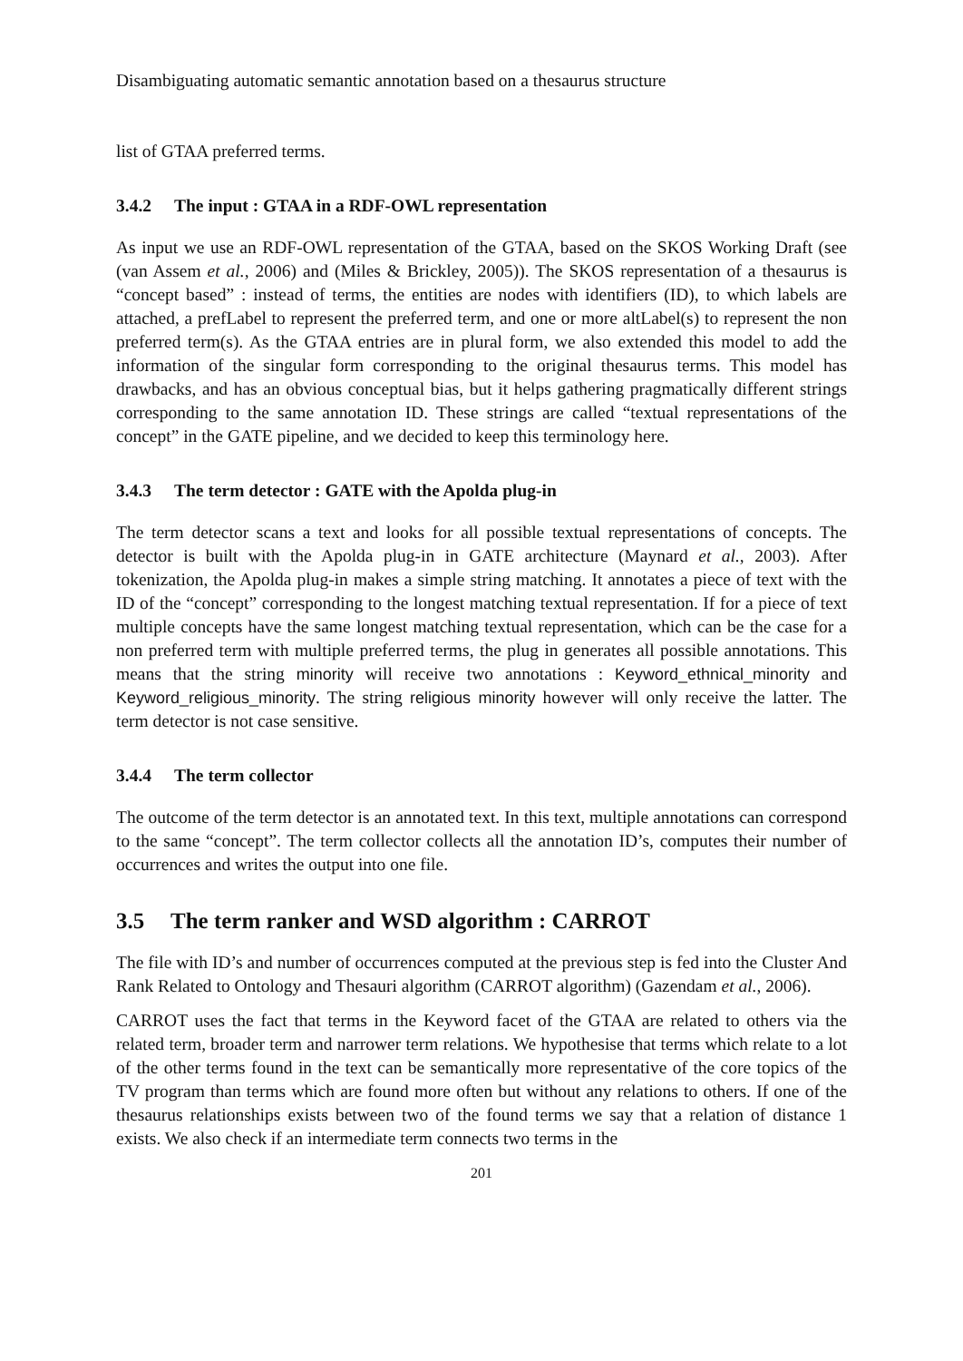Disambiguating automatic semantic annotation based on a thesaurus structure
list of GTAA preferred terms.
3.4.2 The input : GTAA in a RDF-OWL representation
As input we use an RDF-OWL representation of the GTAA, based on the SKOS Working Draft (see (van Assem et al., 2006) and (Miles & Brickley, 2005)). The SKOS representation of a thesaurus is “concept based” : instead of terms, the entities are nodes with identifiers (ID), to which labels are attached, a prefLabel to represent the preferred term, and one or more altLabel(s) to represent the non preferred term(s). As the GTAA entries are in plural form, we also extended this model to add the information of the singular form corresponding to the original thesaurus terms. This model has drawbacks, and has an obvious conceptual bias, but it helps gathering pragmatically different strings corresponding to the same annotation ID. These strings are called “textual representations of the concept” in the GATE pipeline, and we decided to keep this terminology here.
3.4.3 The term detector : GATE with the Apolda plug-in
The term detector scans a text and looks for all possible textual representations of concepts. The detector is built with the Apolda plug-in in GATE architecture (Maynard et al., 2003). After tokenization, the Apolda plug-in makes a simple string matching. It annotates a piece of text with the ID of the “concept” corresponding to the longest matching textual representation. If for a piece of text multiple concepts have the same longest matching textual representation, which can be the case for a non preferred term with multiple preferred terms, the plug in generates all possible annotations. This means that the string minority will receive two annotations : Keyword_ethnical_minority and Keyword_religious_minority. The string religious minority however will only receive the latter. The term detector is not case sensitive.
3.4.4 The term collector
The outcome of the term detector is an annotated text. In this text, multiple annotations can correspond to the same “concept”. The term collector collects all the annotation ID’s, computes their number of occurrences and writes the output into one file.
3.5 The term ranker and WSD algorithm : CARROT
The file with ID’s and number of occurrences computed at the previous step is fed into the Cluster And Rank Related to Ontology and Thesauri algorithm (CARROT algorithm) (Gazendam et al., 2006).
CARROT uses the fact that terms in the Keyword facet of the GTAA are related to others via the related term, broader term and narrower term relations. We hypothesise that terms which relate to a lot of the other terms found in the text can be semantically more representative of the core topics of the TV program than terms which are found more often but without any relations to others. If one of the thesaurus relationships exists between two of the found terms we say that a relation of distance 1 exists. We also check if an intermediate term connects two terms in the
201